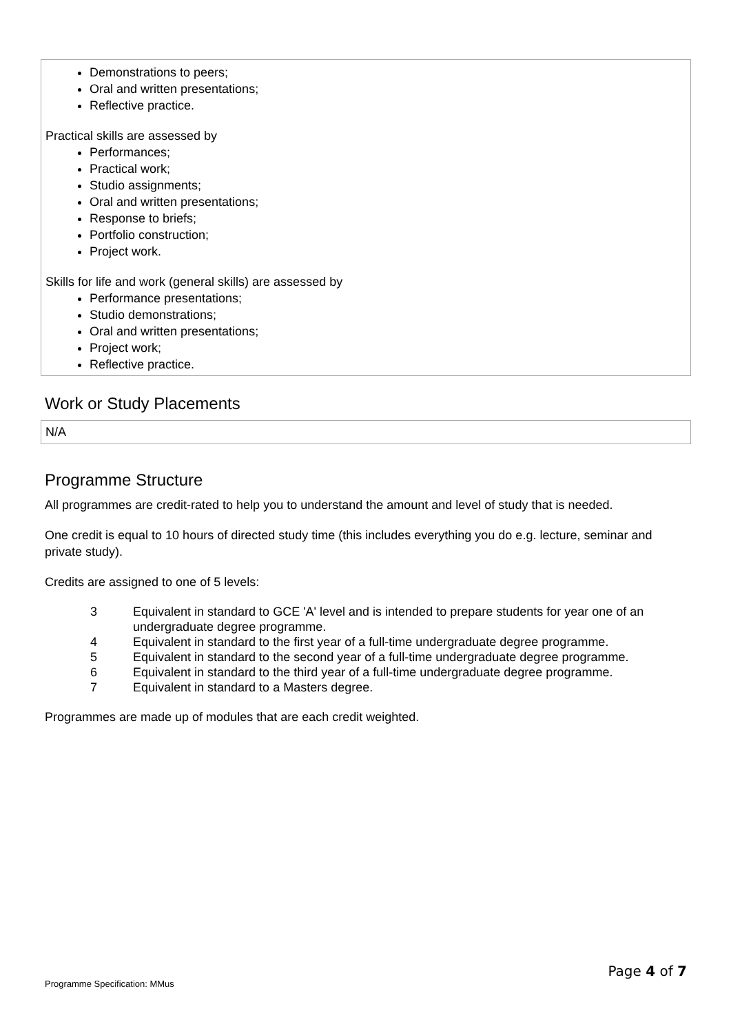Demonstrations to peers;
Oral and written presentations;
Reflective practice.
Practical skills are assessed by
Performances;
Practical work;
Studio assignments;
Oral and written presentations;
Response to briefs;
Portfolio construction;
Project work.
Skills for life and work (general skills) are assessed by
Performance presentations;
Studio demonstrations;
Oral and written presentations;
Project work;
Reflective practice.
Work or Study Placements
N/A
Programme Structure
All programmes are credit-rated to help you to understand the amount and level of study that is needed.
One credit is equal to 10 hours of directed study time (this includes everything you do e.g. lecture, seminar and private study).
Credits are assigned to one of 5 levels:
| 3 | Equivalent in standard to GCE 'A' level and is intended to prepare students for year one of an undergraduate degree programme. |
| 4 | Equivalent in standard to the first year of a full-time undergraduate degree programme. |
| 5 | Equivalent in standard to the second year of a full-time undergraduate degree programme. |
| 6 | Equivalent in standard to the third year of a full-time undergraduate degree programme. |
| 7 | Equivalent in standard to a Masters degree. |
Programmes are made up of modules that are each credit weighted.
Page 4 of 7
Programme Specification: MMus